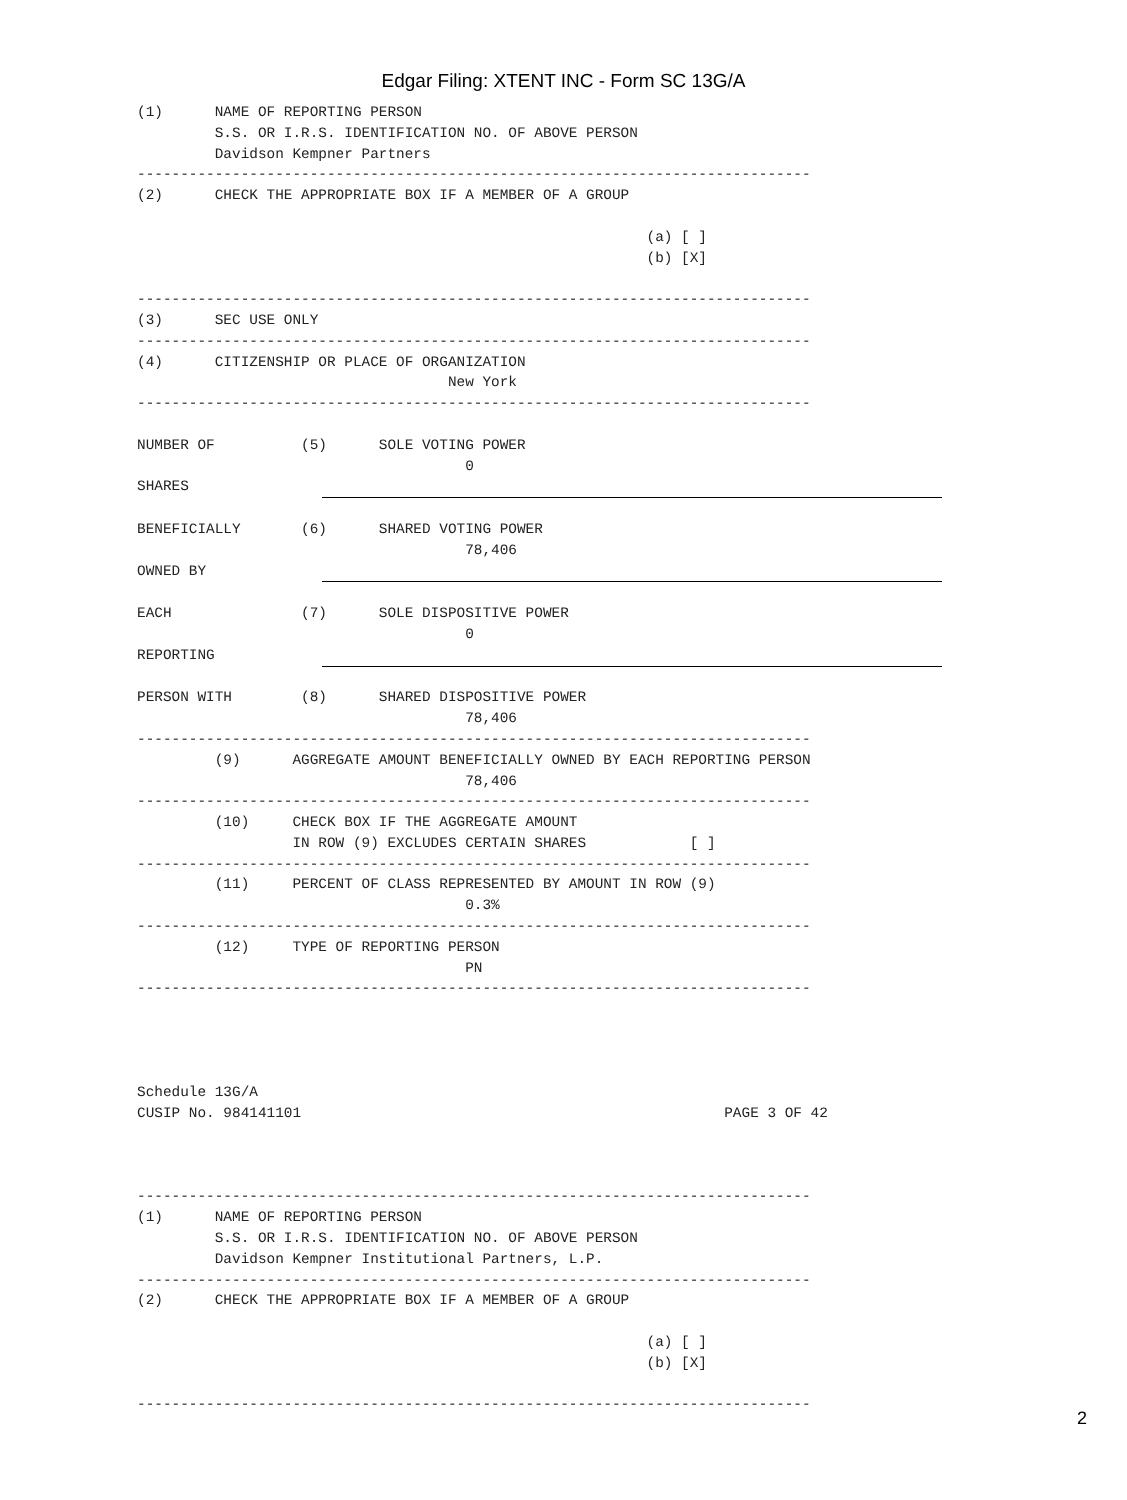Edgar Filing: XTENT INC - Form SC 13G/A
(1)      NAME OF REPORTING PERSON
         S.S. OR I.R.S. IDENTIFICATION NO. OF ABOVE PERSON
         Davidson Kempner Partners
------------------------------------------------------------------------------
(2)      CHECK THE APPROPRIATE BOX IF A MEMBER OF A GROUP

                                                           (a) [ ]
                                                           (b) [X]

------------------------------------------------------------------------------
(3)      SEC USE ONLY
------------------------------------------------------------------------------
(4)      CITIZENSHIP OR PLACE OF ORGANIZATION
                                    New York
------------------------------------------------------------------------------

NUMBER OF          (5)      SOLE VOTING POWER
                                      0
SHARES

BENEFICIALLY       (6)      SHARED VOTING POWER
                                      78,406
OWNED BY

EACH               (7)      SOLE DISPOSITIVE POWER
                                      0
REPORTING

PERSON WITH        (8)      SHARED DISPOSITIVE POWER
                                      78,406
------------------------------------------------------------------------------
         (9)      AGGREGATE AMOUNT BENEFICIALLY OWNED BY EACH REPORTING PERSON
                                      78,406
------------------------------------------------------------------------------
         (10)     CHECK BOX IF THE AGGREGATE AMOUNT
                  IN ROW (9) EXCLUDES CERTAIN SHARES            [ ]
------------------------------------------------------------------------------
         (11)     PERCENT OF CLASS REPRESENTED BY AMOUNT IN ROW (9)
                                      0.3%
------------------------------------------------------------------------------
         (12)     TYPE OF REPORTING PERSON
                                      PN
------------------------------------------------------------------------------




Schedule 13G/A
CUSIP No. 984141101                                                 PAGE 3 OF 42



------------------------------------------------------------------------------
(1)      NAME OF REPORTING PERSON
         S.S. OR I.R.S. IDENTIFICATION NO. OF ABOVE PERSON
         Davidson Kempner Institutional Partners, L.P.
------------------------------------------------------------------------------
(2)      CHECK THE APPROPRIATE BOX IF A MEMBER OF A GROUP

                                                           (a) [ ]
                                                           (b) [X]

------------------------------------------------------------------------------
2